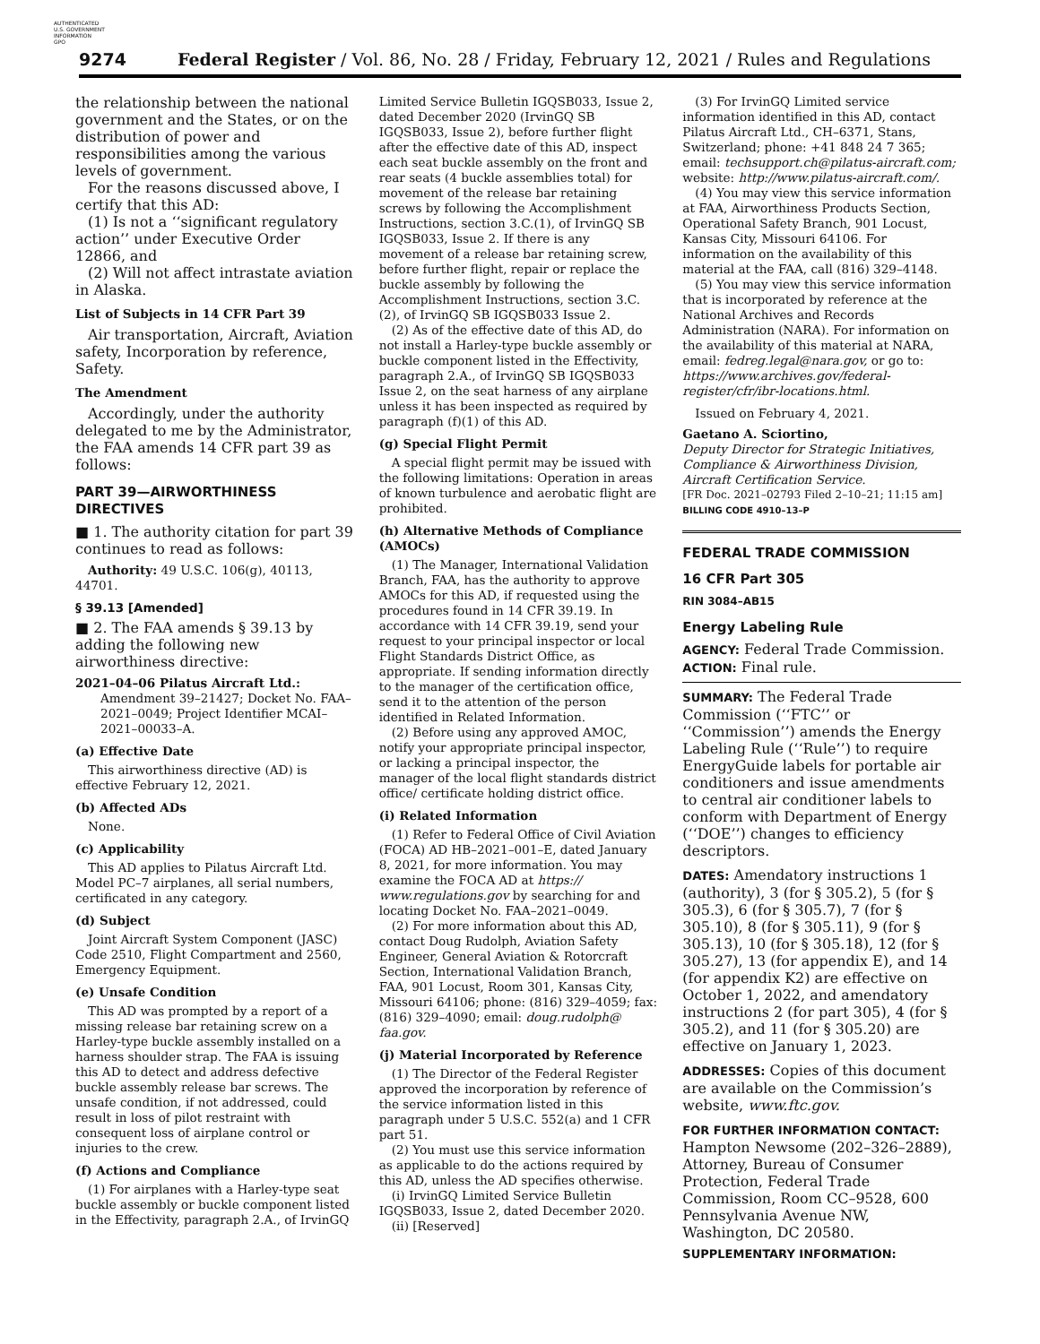AUTHENTICATED
U.S. GOVERNMENT
INFORMATION
GPO
9274 Federal Register / Vol. 86, No. 28 / Friday, February 12, 2021 / Rules and Regulations
the relationship between the national government and the States, or on the distribution of power and responsibilities among the various levels of government.
For the reasons discussed above, I certify that this AD:
(1) Is not a ‘‘significant regulatory action’’ under Executive Order 12866, and
(2) Will not affect intrastate aviation in Alaska.
List of Subjects in 14 CFR Part 39
Air transportation, Aircraft, Aviation safety, Incorporation by reference, Safety.
The Amendment
Accordingly, under the authority delegated to me by the Administrator, the FAA amends 14 CFR part 39 as follows:
PART 39—AIRWORTHINESS DIRECTIVES
■ 1. The authority citation for part 39 continues to read as follows:
Authority: 49 U.S.C. 106(g), 40113, 44701.
§ 39.13 [Amended]
■ 2. The FAA amends § 39.13 by adding the following new airworthiness directive:
2021–04–06 Pilatus Aircraft Ltd.:
Amendment 39–21427; Docket No. FAA–2021–0049; Project Identifier MCAI–2021–00033–A.
(a) Effective Date
This airworthiness directive (AD) is effective February 12, 2021.
(b) Affected ADs
None.
(c) Applicability
This AD applies to Pilatus Aircraft Ltd. Model PC–7 airplanes, all serial numbers, certificated in any category.
(d) Subject
Joint Aircraft System Component (JASC) Code 2510, Flight Compartment and 2560, Emergency Equipment.
(e) Unsafe Condition
This AD was prompted by a report of a missing release bar retaining screw on a Harley-type buckle assembly installed on a harness shoulder strap. The FAA is issuing this AD to detect and address defective buckle assembly release bar screws. The unsafe condition, if not addressed, could result in loss of pilot restraint with consequent loss of airplane control or injuries to the crew.
(f) Actions and Compliance
(1) For airplanes with a Harley-type seat buckle assembly or buckle component listed in the Effectivity, paragraph 2.A., of IrvinGQ
Limited Service Bulletin IGQSB033, Issue 2, dated December 2020 (IrvinGQ SB IGQSB033, Issue 2), before further flight after the effective date of this AD, inspect each seat buckle assembly on the front and rear seats (4 buckle assemblies total) for movement of the release bar retaining screws by following the Accomplishment Instructions, section 3.C.(1), of IrvinGQ SB IGQSB033, Issue 2. If there is any movement of a release bar retaining screw, before further flight, repair or replace the buckle assembly by following the Accomplishment Instructions, section 3.C.(2), of IrvinGQ SB IGQSB033 Issue 2.
(2) As of the effective date of this AD, do not install a Harley-type buckle assembly or buckle component listed in the Effectivity, paragraph 2.A., of IrvinGQ SB IGQSB033 Issue 2, on the seat harness of any airplane unless it has been inspected as required by paragraph (f)(1) of this AD.
(g) Special Flight Permit
A special flight permit may be issued with the following limitations: Operation in areas of known turbulence and aerobatic flight are prohibited.
(h) Alternative Methods of Compliance (AMOCs)
(1) The Manager, International Validation Branch, FAA, has the authority to approve AMOCs for this AD, if requested using the procedures found in 14 CFR 39.19. In accordance with 14 CFR 39.19, send your request to your principal inspector or local Flight Standards District Office, as appropriate. If sending information directly to the manager of the certification office, send it to the attention of the person identified in Related Information.
(2) Before using any approved AMOC, notify your appropriate principal inspector, or lacking a principal inspector, the manager of the local flight standards district office/ certificate holding district office.
(i) Related Information
(1) Refer to Federal Office of Civil Aviation (FOCA) AD HB–2021–001–E, dated January 8, 2021, for more information. You may examine the FOCA AD at https:// www.regulations.gov by searching for and locating Docket No. FAA–2021–0049.
(2) For more information about this AD, contact Doug Rudolph, Aviation Safety Engineer, General Aviation & Rotorcraft Section, International Validation Branch, FAA, 901 Locust, Room 301, Kansas City, Missouri 64106; phone: (816) 329–4059; fax: (816) 329–4090; email: doug.rudolph@ faa.gov.
(j) Material Incorporated by Reference
(1) The Director of the Federal Register approved the incorporation by reference of the service information listed in this paragraph under 5 U.S.C. 552(a) and 1 CFR part 51.
(2) You must use this service information as applicable to do the actions required by this AD, unless the AD specifies otherwise.
(i) IrvinGQ Limited Service Bulletin IGQSB033, Issue 2, dated December 2020.
(ii) [Reserved]
(3) For IrvinGQ Limited service information identified in this AD, contact Pilatus Aircraft Ltd., CH–6371, Stans, Switzerland; phone: +41 848 24 7 365; email: techsupport.ch@pilatus-aircraft.com; website: http://www.pilatus-aircraft.com/.
(4) You may view this service information at FAA, Airworthiness Products Section, Operational Safety Branch, 901 Locust, Kansas City, Missouri 64106. For information on the availability of this material at the FAA, call (816) 329–4148.
(5) You may view this service information that is incorporated by reference at the National Archives and Records Administration (NARA). For information on the availability of this material at NARA, email: fedreg.legal@nara.gov, or go to: https://www.archives.gov/federal-register/cfr/ibr-locations.html.
Issued on February 4, 2021.
Gaetano A. Sciortino,
Deputy Director for Strategic Initiatives, Compliance & Airworthiness Division, Aircraft Certification Service.
[FR Doc. 2021–02793 Filed 2–10–21; 11:15 am]
BILLING CODE 4910–13–P
FEDERAL TRADE COMMISSION
16 CFR Part 305
RIN 3084–AB15
Energy Labeling Rule
AGENCY: Federal Trade Commission.
ACTION: Final rule.
SUMMARY: The Federal Trade Commission (‘‘FTC’’ or ‘‘Commission’’) amends the Energy Labeling Rule (‘‘Rule’’) to require EnergyGuide labels for portable air conditioners and issue amendments to central air conditioner labels to conform with Department of Energy (‘‘DOE’’) changes to efficiency descriptors.
DATES: Amendatory instructions 1 (authority), 3 (for § 305.2), 5 (for § 305.3), 6 (for § 305.7), 7 (for § 305.10), 8 (for § 305.11), 9 (for § 305.13), 10 (for § 305.18), 12 (for § 305.27), 13 (for appendix E), and 14 (for appendix K2) are effective on October 1, 2022, and amendatory instructions 2 (for part 305), 4 (for § 305.2), and 11 (for § 305.20) are effective on January 1, 2023.
ADDRESSES: Copies of this document are available on the Commission’s website, www.ftc.gov.
FOR FURTHER INFORMATION CONTACT: Hampton Newsome (202–326–2889), Attorney, Bureau of Consumer Protection, Federal Trade Commission, Room CC–9528, 600 Pennsylvania Avenue NW, Washington, DC 20580.
SUPPLEMENTARY INFORMATION: